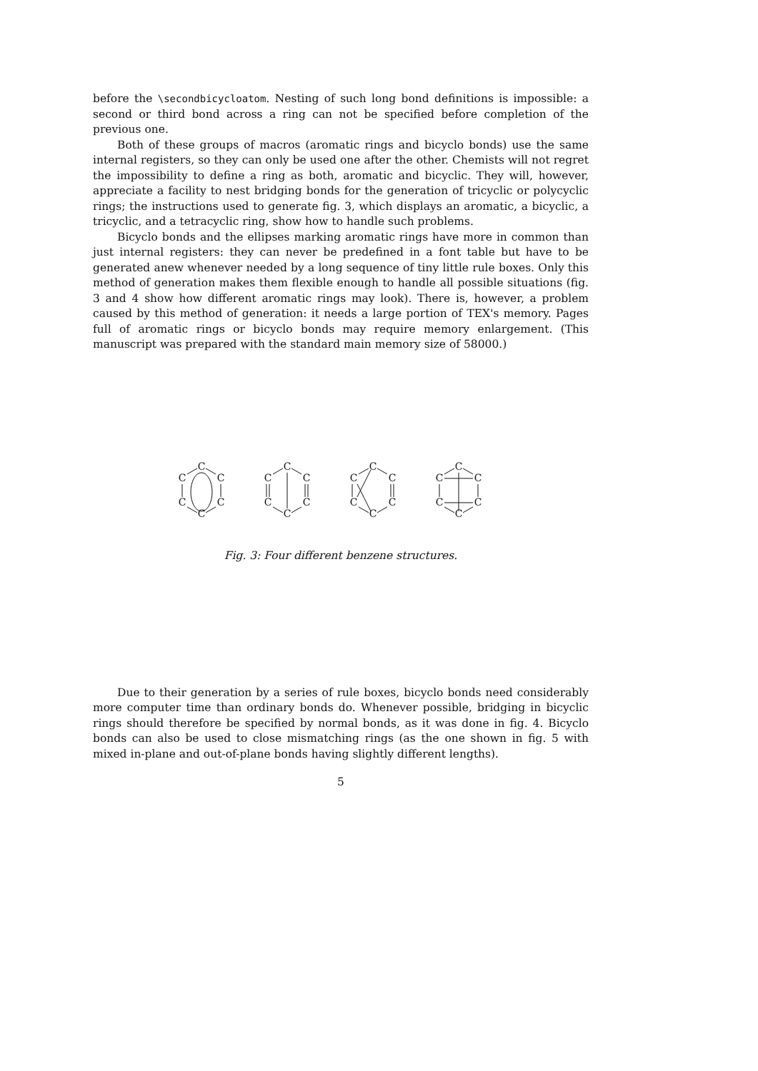before the \secondbicycloatom. Nesting of such long bond definitions is impossible: a second or third bond across a ring can not be specified before completion of the previous one.
Both of these groups of macros (aromatic rings and bicyclo bonds) use the same internal registers, so they can only be used one after the other. Chemists will not regret the impossibility to define a ring as both, aromatic and bicyclic. They will, however, appreciate a facility to nest bridging bonds for the generation of tricyclic or polycyclic rings; the instructions used to generate fig. 3, which displays an aromatic, a bicyclic, a tricyclic, and a tetracyclic ring, show how to handle such problems.
Bicyclo bonds and the ellipses marking aromatic rings have more in common than just internal registers: they can never be predefined in a font table but have to be generated anew whenever needed by a long sequence of tiny little rule boxes. Only this method of generation makes them flexible enough to handle all possible situations (fig. 3 and 4 show how different aromatic rings may look). There is, however, a problem caused by this method of generation: it needs a large portion of TEX's memory. Pages full of aromatic rings or bicyclo bonds may require memory enlargement. (This manuscript was prepared with the standard main memory size of 58000.)
C
C
C
C
C
C
C
C
C
C
C
C
C
C
C
C
C
C
C
C
C
C
C
C
Fig. 3: Four different benzene structures.
Due to their generation by a series of rule boxes, bicyclo bonds need considerably more computer time than ordinary bonds do. Whenever possible, bridging in bicyclic rings should therefore be specified by normal bonds, as it was done in fig. 4. Bicyclo bonds can also be used to close mismatching rings (as the one shown in fig. 5 with mixed in-plane and out-of-plane bonds having slightly different lengths).
5